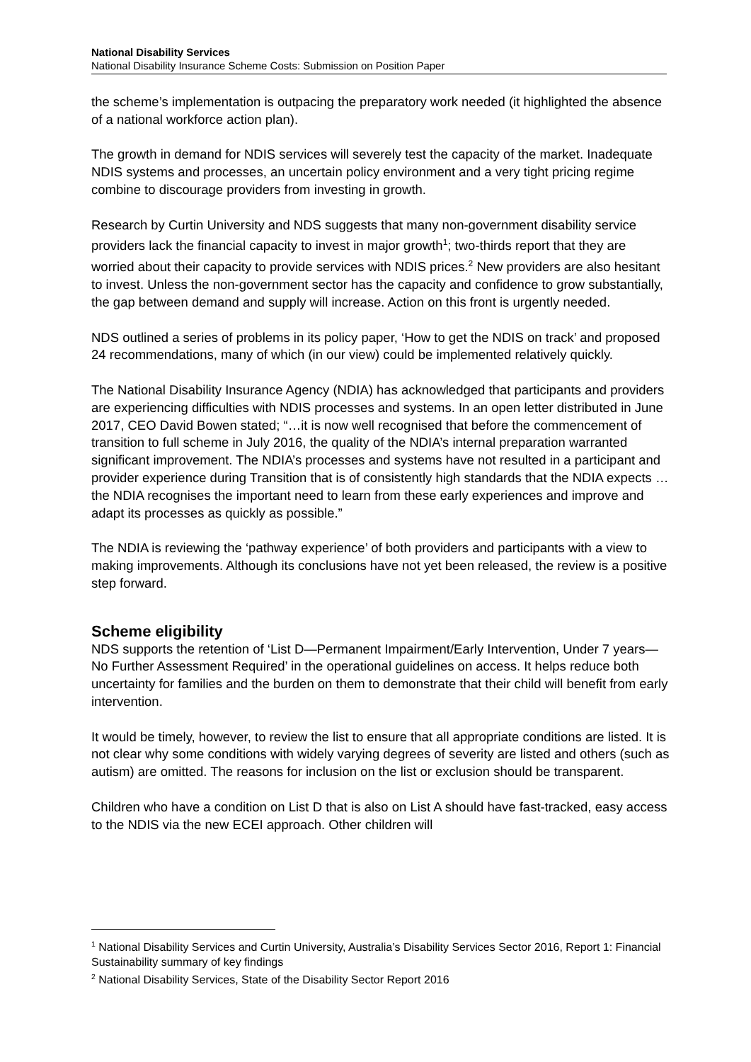National Disability Services
National Disability Insurance Scheme Costs: Submission on Position Paper
the scheme’s implementation is outpacing the preparatory work needed (it highlighted the absence of a national workforce action plan).
The growth in demand for NDIS services will severely test the capacity of the market. Inadequate NDIS systems and processes, an uncertain policy environment and a very tight pricing regime combine to discourage providers from investing in growth.
Research by Curtin University and NDS suggests that many non-government disability service providers lack the financial capacity to invest in major growth<sup>1</sup>; two-thirds report that they are worried about their capacity to provide services with NDIS prices.<sup>2</sup> New providers are also hesitant to invest. Unless the non-government sector has the capacity and confidence to grow substantially, the gap between demand and supply will increase. Action on this front is urgently needed.
NDS outlined a series of problems in its policy paper, ‘How to get the NDIS on track’ and proposed 24 recommendations, many of which (in our view) could be implemented relatively quickly.
The National Disability Insurance Agency (NDIA) has acknowledged that participants and providers are experiencing difficulties with NDIS processes and systems. In an open letter distributed in June 2017, CEO David Bowen stated; “…it is now well recognised that before the commencement of transition to full scheme in July 2016, the quality of the NDIA’s internal preparation warranted significant improvement. The NDIA’s processes and systems have not resulted in a participant and provider experience during Transition that is of consistently high standards that the NDIA expects … the NDIA recognises the important need to learn from these early experiences and improve and adapt its processes as quickly as possible.”
The NDIA is reviewing the ‘pathway experience’ of both providers and participants with a view to making improvements. Although its conclusions have not yet been released, the review is a positive step forward.
Scheme eligibility
NDS supports the retention of ‘List D—Permanent Impairment/Early Intervention, Under 7 years—No Further Assessment Required’ in the operational guidelines on access. It helps reduce both uncertainty for families and the burden on them to demonstrate that their child will benefit from early intervention.
It would be timely, however, to review the list to ensure that all appropriate conditions are listed. It is not clear why some conditions with widely varying degrees of severity are listed and others (such as autism) are omitted. The reasons for inclusion on the list or exclusion should be transparent.
Children who have a condition on List D that is also on List A should have fast-tracked, easy access to the NDIS via the new ECEI approach. Other children will
<sup>1</sup> National Disability Services and Curtin University, Australia’s Disability Services Sector 2016, Report 1: Financial Sustainability summary of key findings
<sup>2</sup> National Disability Services, State of the Disability Sector Report 2016